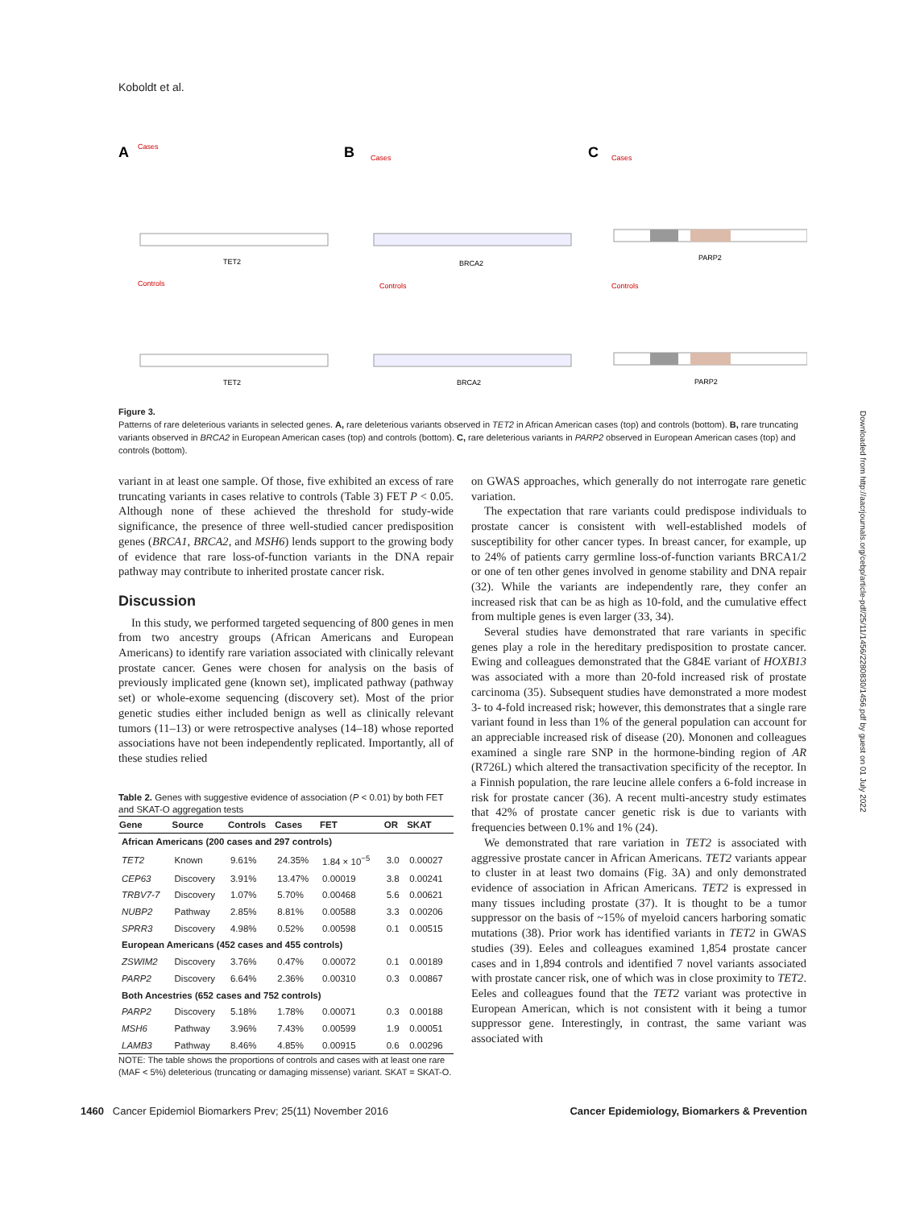Koboldt et al.
A
Cases
B
Cases
C
Cases
TET2
BRCA2
PARP2
Controls
Controls
Controls
TET2
BRCA2
PARP2
Figure 3.
Patterns of rare deleterious variants in selected genes. A, rare deleterious variants observed in TET2 in African American cases (top) and controls (bottom). B, rare truncating variants observed in BRCA2 in European American cases (top) and controls (bottom). C, rare deleterious variants in PARP2 observed in European American cases (top) and controls (bottom).
variant in at least one sample. Of those, five exhibited an excess of rare truncating variants in cases relative to controls (Table 3) FET P < 0.05. Although none of these achieved the threshold for study-wide significance, the presence of three well-studied cancer predisposition genes (BRCA1, BRCA2, and MSH6) lends support to the growing body of evidence that rare loss-of-function variants in the DNA repair pathway may contribute to inherited prostate cancer risk.
Discussion
In this study, we performed targeted sequencing of 800 genes in men from two ancestry groups (African Americans and European Americans) to identify rare variation associated with clinically relevant prostate cancer. Genes were chosen for analysis on the basis of previously implicated gene (known set), implicated pathway (pathway set) or whole-exome sequencing (discovery set). Most of the prior genetic studies either included benign as well as clinically relevant tumors (11–13) or were retrospective analyses (14–18) whose reported associations have not been independently replicated. Importantly, all of these studies relied
Table 2. Genes with suggestive evidence of association (P < 0.01) by both FET and SKAT-O aggregation tests
| Gene | Source | Controls | Cases | FET | OR | SKAT |
| --- | --- | --- | --- | --- | --- | --- |
| African Americans (200 cases and 297 controls) | | | | | | |
| TET2 | Known | 9.61% | 24.35% | 1.84 × 10<sup>−5</sup> | 3.0 | 0.00027 |
| CEP63 | Discovery | 3.91% | 13.47% | 0.00019 | 3.8 | 0.00241 |
| TRBV7-7 | Discovery | 1.07% | 5.70% | 0.00468 | 5.6 | 0.00621 |
| NUBP2 | Pathway | 2.85% | 8.81% | 0.00588 | 3.3 | 0.00206 |
| SPRR3 | Discovery | 4.98% | 0.52% | 0.00598 | 0.1 | 0.00515 |
| European Americans (452 cases and 455 controls) | | | | | | |
| ZSWIM2 | Discovery | 3.76% | 0.47% | 0.00072 | 0.1 | 0.00189 |
| PARP2 | Discovery | 6.64% | 2.36% | 0.00310 | 0.3 | 0.00867 |
| Both Ancestries (652 cases and 752 controls) | | | | | | |
| PARP2 | Discovery | 5.18% | 1.78% | 0.00071 | 0.3 | 0.00188 |
| MSH6 | Pathway | 3.96% | 7.43% | 0.00599 | 1.9 | 0.00051 |
| LAMB3 | Pathway | 8.46% | 4.85% | 0.00915 | 0.6 | 0.00296 |
NOTE: The table shows the proportions of controls and cases with at least one rare (MAF < 5%) deleterious (truncating or damaging missense) variant. SKAT = SKAT-O.
on GWAS approaches, which generally do not interrogate rare genetic variation.
The expectation that rare variants could predispose individuals to prostate cancer is consistent with well-established models of susceptibility for other cancer types. In breast cancer, for example, up to 24% of patients carry germline loss-of-function variants BRCA1/2 or one of ten other genes involved in genome stability and DNA repair (32). While the variants are independently rare, they confer an increased risk that can be as high as 10-fold, and the cumulative effect from multiple genes is even larger (33, 34).
Several studies have demonstrated that rare variants in specific genes play a role in the hereditary predisposition to prostate cancer. Ewing and colleagues demonstrated that the G84E variant of HOXB13 was associated with a more than 20-fold increased risk of prostate carcinoma (35). Subsequent studies have demonstrated a more modest 3- to 4-fold increased risk; however, this demonstrates that a single rare variant found in less than 1% of the general population can account for an appreciable increased risk of disease (20). Mononen and colleagues examined a single rare SNP in the hormone-binding region of AR (R726L) which altered the transactivation specificity of the receptor. In a Finnish population, the rare leucine allele confers a 6-fold increase in risk for prostate cancer (36). A recent multi-ancestry study estimates that 42% of prostate cancer genetic risk is due to variants with frequencies between 0.1% and 1% (24).
We demonstrated that rare variation in TET2 is associated with aggressive prostate cancer in African Americans. TET2 variants appear to cluster in at least two domains (Fig. 3A) and only demonstrated evidence of association in African Americans. TET2 is expressed in many tissues including prostate (37). It is thought to be a tumor suppressor on the basis of ~15% of myeloid cancers harboring somatic mutations (38). Prior work has identified variants in TET2 in GWAS studies (39). Eeles and colleagues examined 1,854 prostate cancer cases and in 1,894 controls and identified 7 novel variants associated with prostate cancer risk, one of which was in close proximity to TET2. Eeles and colleagues found that the TET2 variant was protective in European American, which is not consistent with it being a tumor suppressor gene. Interestingly, in contrast, the same variant was associated with
Downloaded from http://aacrjournals.org/cebp/article-pdf/25/11/1456/2280830/1456.pdf by guest on 01 July 2022
1460 Cancer Epidemiol Biomarkers Prev; 25(11) November 2016 Cancer Epidemiology, Biomarkers & Prevention